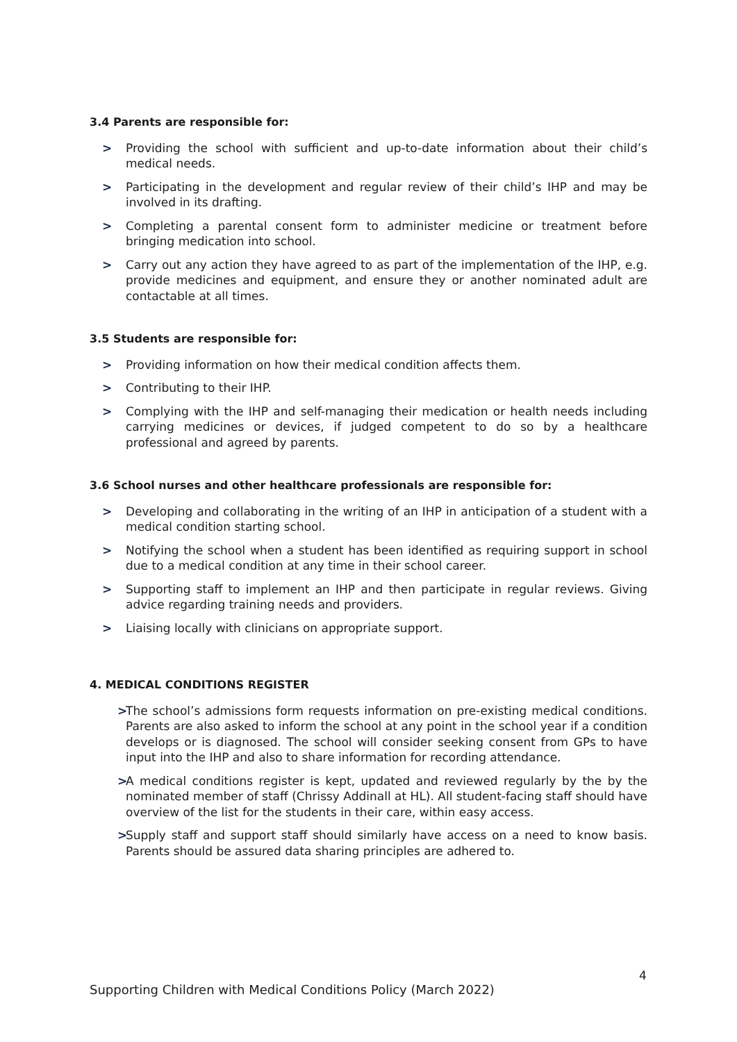3.4 Parents are responsible for:
> Providing the school with sufficient and up-to-date information about their child’s medical needs.
> Participating in the development and regular review of their child’s IHP and may be involved in its drafting.
> Completing a parental consent form to administer medicine or treatment before bringing medication into school.
> Carry out any action they have agreed to as part of the implementation of the IHP, e.g. provide medicines and equipment, and ensure they or another nominated adult are contactable at all times.
3.5 Students are responsible for:
> Providing information on how their medical condition affects them.
> Contributing to their IHP.
> Complying with the IHP and self-managing their medication or health needs including carrying medicines or devices, if judged competent to do so by a healthcare professional and agreed by parents.
3.6 School nurses and other healthcare professionals are responsible for:
> Developing and collaborating in the writing of an IHP in anticipation of a student with a medical condition starting school.
> Notifying the school when a student has been identified as requiring support in school due to a medical condition at any time in their school career.
> Supporting staff to implement an IHP and then participate in regular reviews. Giving advice regarding training needs and providers.
> Liaising locally with clinicians on appropriate support.
4. MEDICAL CONDITIONS REGISTER
> The school’s admissions form requests information on pre-existing medical conditions. Parents are also asked to inform the school at any point in the school year if a condition develops or is diagnosed. The school will consider seeking consent from GPs to have input into the IHP and also to share information for recording attendance.
> A medical conditions register is kept, updated and reviewed regularly by the by the nominated member of staff (Chrissy Addinall at HL). All student-facing staff should have overview of the list for the students in their care, within easy access.
> Supply staff and support staff should similarly have access on a need to know basis. Parents should be assured data sharing principles are adhered to.
4
Supporting Children with Medical Conditions Policy (March 2022)